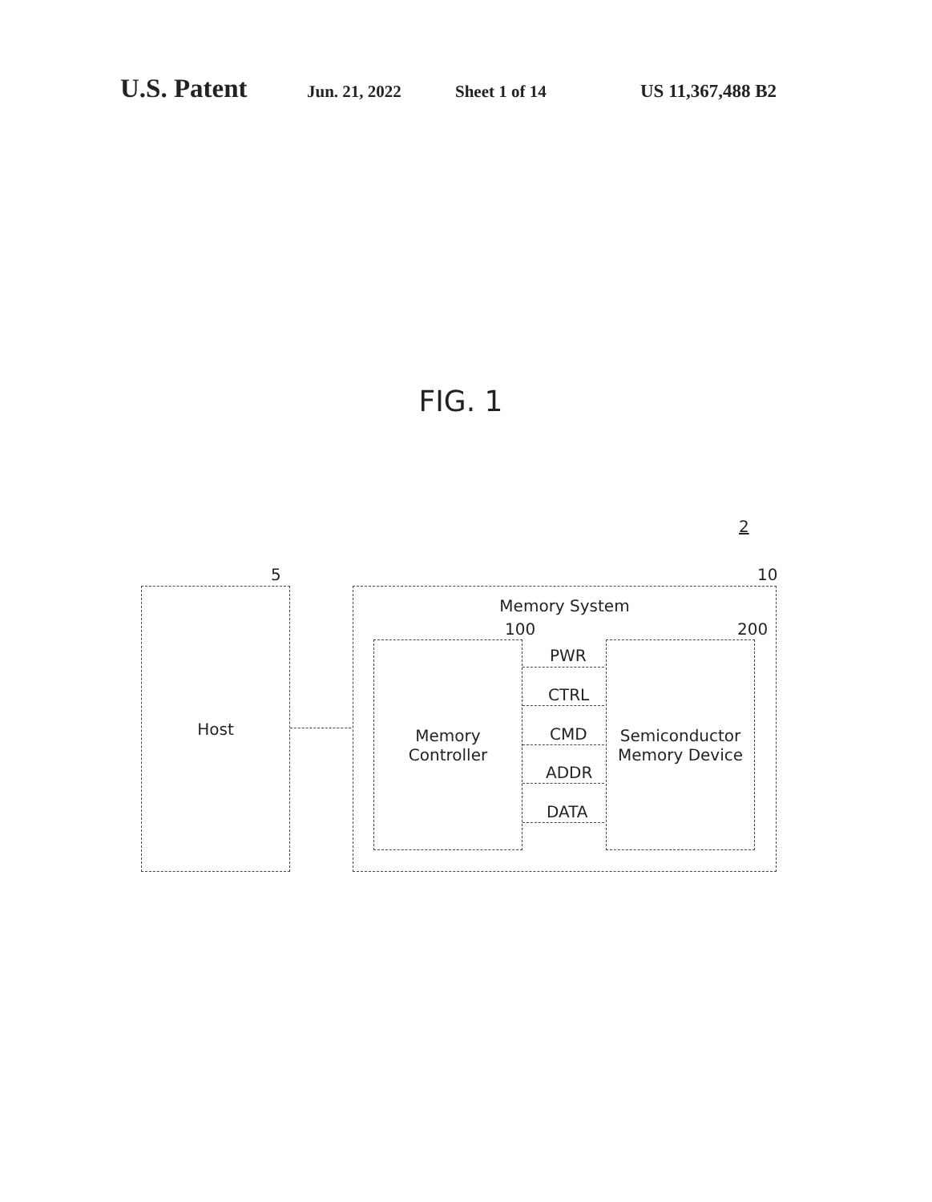U.S. Patent Jun. 21, 2022 Sheet 1 of 14 US 11,367,488 B2
FIG. 1
2
5 10
Host Memory System
100 200
Memory
Controller
Semiconductor
Memory Device
PWR
CTRL
CMD
ADDR
DATA